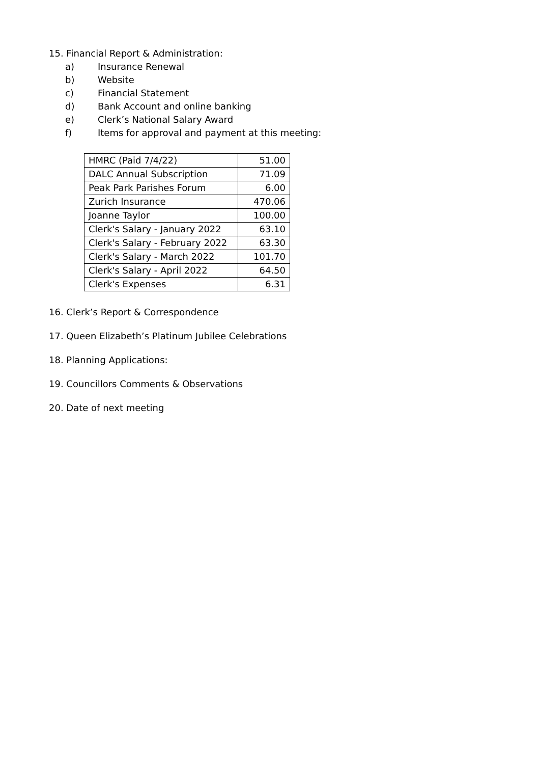15. Financial Report & Administration:
a) Insurance Renewal
b) Website
c) Financial Statement
d) Bank Account and online banking
e) Clerk’s National Salary Award
f) Items for approval and payment at this meeting:
| HMRC (Paid 7/4/22) | 51.00 |
| DALC Annual Subscription | 71.09 |
| Peak Park Parishes Forum | 6.00 |
| Zurich Insurance | 470.06 |
| Joanne Taylor | 100.00 |
| Clerk's Salary - January 2022 | 63.10 |
| Clerk's Salary - February 2022 | 63.30 |
| Clerk's Salary - March 2022 | 101.70 |
| Clerk's Salary - April 2022 | 64.50 |
| Clerk's Expenses | 6.31 |
16. Clerk’s Report & Correspondence
17. Queen Elizabeth’s Platinum Jubilee Celebrations
18. Planning Applications:
19. Councillors Comments & Observations
20. Date of next meeting